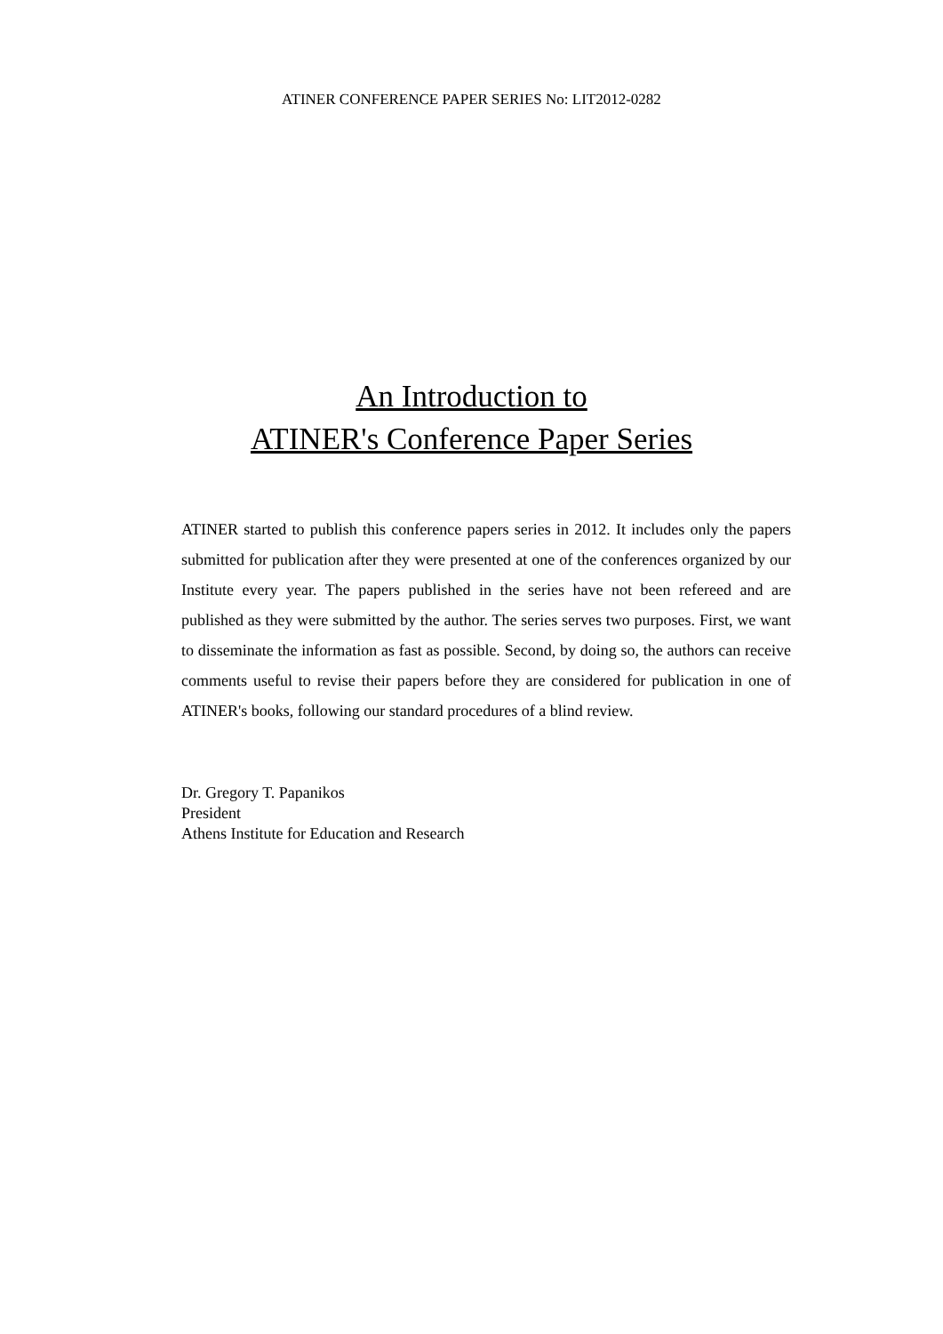ATINER CONFERENCE PAPER SERIES No: LIT2012-0282
An Introduction to
ATINER's Conference Paper Series
ATINER started to publish this conference papers series in 2012. It includes only the papers submitted for publication after they were presented at one of the conferences organized by our Institute every year. The papers published in the series have not been refereed and are published as they were submitted by the author. The series serves two purposes. First, we want to disseminate the information as fast as possible. Second, by doing so, the authors can receive comments useful to revise their papers before they are considered for publication in one of ATINER's books, following our standard procedures of a blind review.
Dr. Gregory T. Papanikos
President
Athens Institute for Education and Research